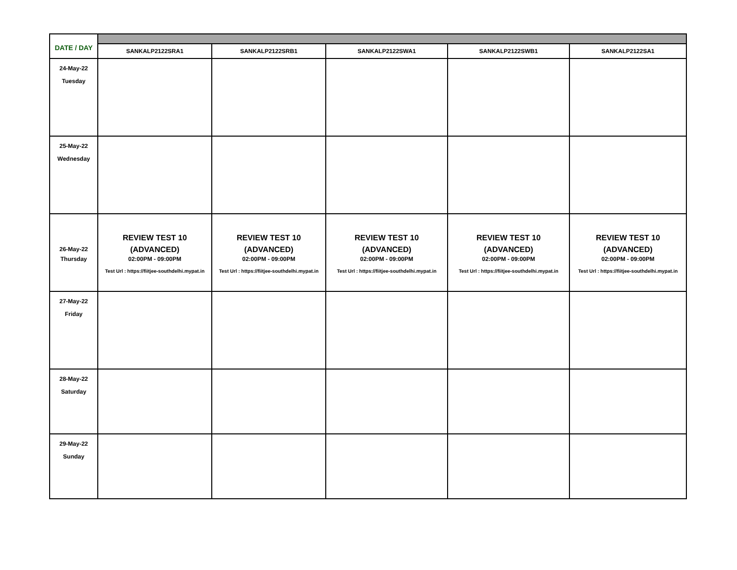| DATE / DAY | | | | | |
| | SANKALP2122SRA1 | SANKALP2122SRB1 | SANKALP2122SWA1 | SANKALP2122SWB1 | SANKALP2122SA1 |
| 24-May-22 Tuesday | | | | | |
| 25-May-22 Wednesday | | | | | |
| 26-May-22 Thursday | REVIEW TEST 10 (ADVANCED) 02:00PM - 09:00PM Test Url : https://fiitjee-southdelhi.mypat.in | REVIEW TEST 10 (ADVANCED) 02:00PM - 09:00PM Test Url : https://fiitjee-southdelhi.mypat.in | REVIEW TEST 10 (ADVANCED) 02:00PM - 09:00PM Test Url : https://fiitjee-southdelhi.mypat.in | REVIEW TEST 10 (ADVANCED) 02:00PM - 09:00PM Test Url : https://fiitjee-southdelhi.mypat.in | REVIEW TEST 10 (ADVANCED) 02:00PM - 09:00PM Test Url : https://fiitjee-southdelhi.mypat.in |
| 27-May-22 Friday | | | | | |
| 28-May-22 Saturday | | | | | |
| 29-May-22 Sunday | | | | | |